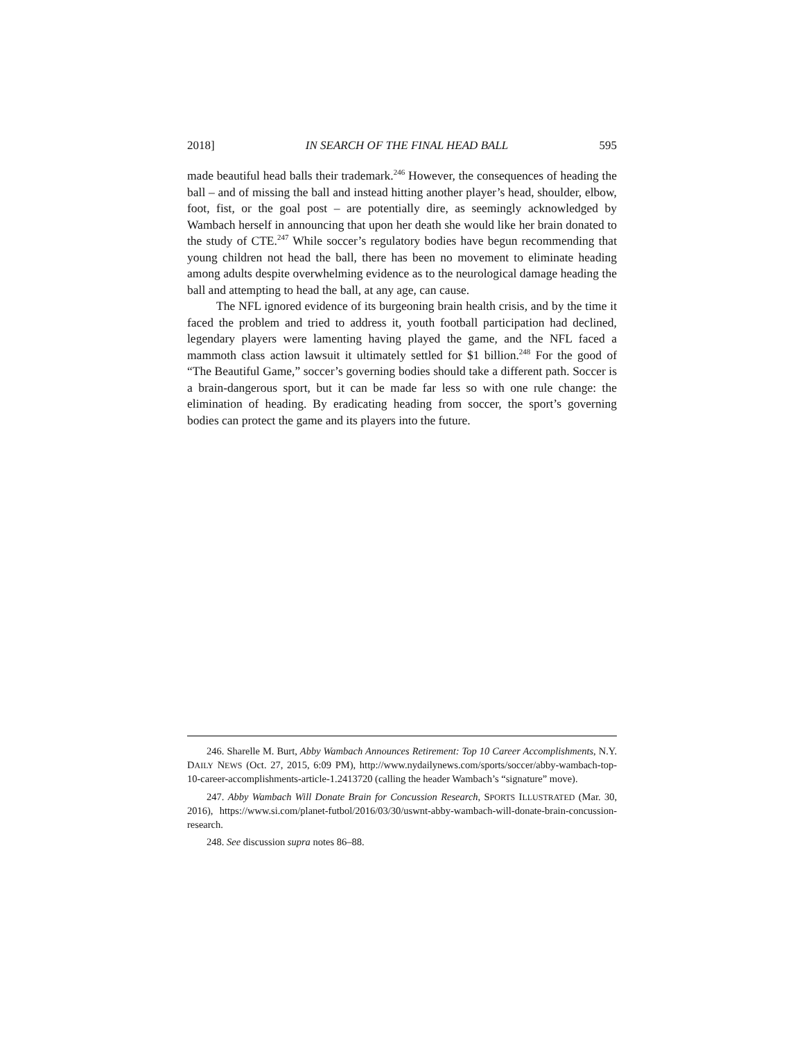2018] IN SEARCH OF THE FINAL HEAD BALL 595
made beautiful head balls their trademark.<sup>246</sup> However, the consequences of heading the ball – and of missing the ball and instead hitting another player’s head, shoulder, elbow, foot, fist, or the goal post – are potentially dire, as seemingly acknowledged by Wambach herself in announcing that upon her death she would like her brain donated to the study of CTE.<sup>247</sup> While soccer’s regulatory bodies have begun recommending that young children not head the ball, there has been no movement to eliminate heading among adults despite overwhelming evidence as to the neurological damage heading the ball and attempting to head the ball, at any age, can cause.
The NFL ignored evidence of its burgeoning brain health crisis, and by the time it faced the problem and tried to address it, youth football participation had declined, legendary players were lamenting having played the game, and the NFL faced a mammoth class action lawsuit it ultimately settled for $1 billion.<sup>248</sup> For the good of “The Beautiful Game,” soccer’s governing bodies should take a different path. Soccer is a brain-dangerous sport, but it can be made far less so with one rule change: the elimination of heading. By eradicating heading from soccer, the sport’s governing bodies can protect the game and its players into the future.
246. Sharelle M. Burt, Abby Wambach Announces Retirement: Top 10 Career Accomplishments, N.Y. DAILY NEWS (Oct. 27, 2015, 6:09 PM), http://www.nydailynews.com/sports/soccer/abby-wambach-top-10-career-accomplishments-article-1.2413720 (calling the header Wambach’s “signature” move).
247. Abby Wambach Will Donate Brain for Concussion Research, SPORTS ILLUSTRATED (Mar. 30, 2016), https://www.si.com/planet-futbol/2016/03/30/uswnt-abby-wambach-will-donate-brain-concussion-research.
248. See discussion supra notes 86–88.